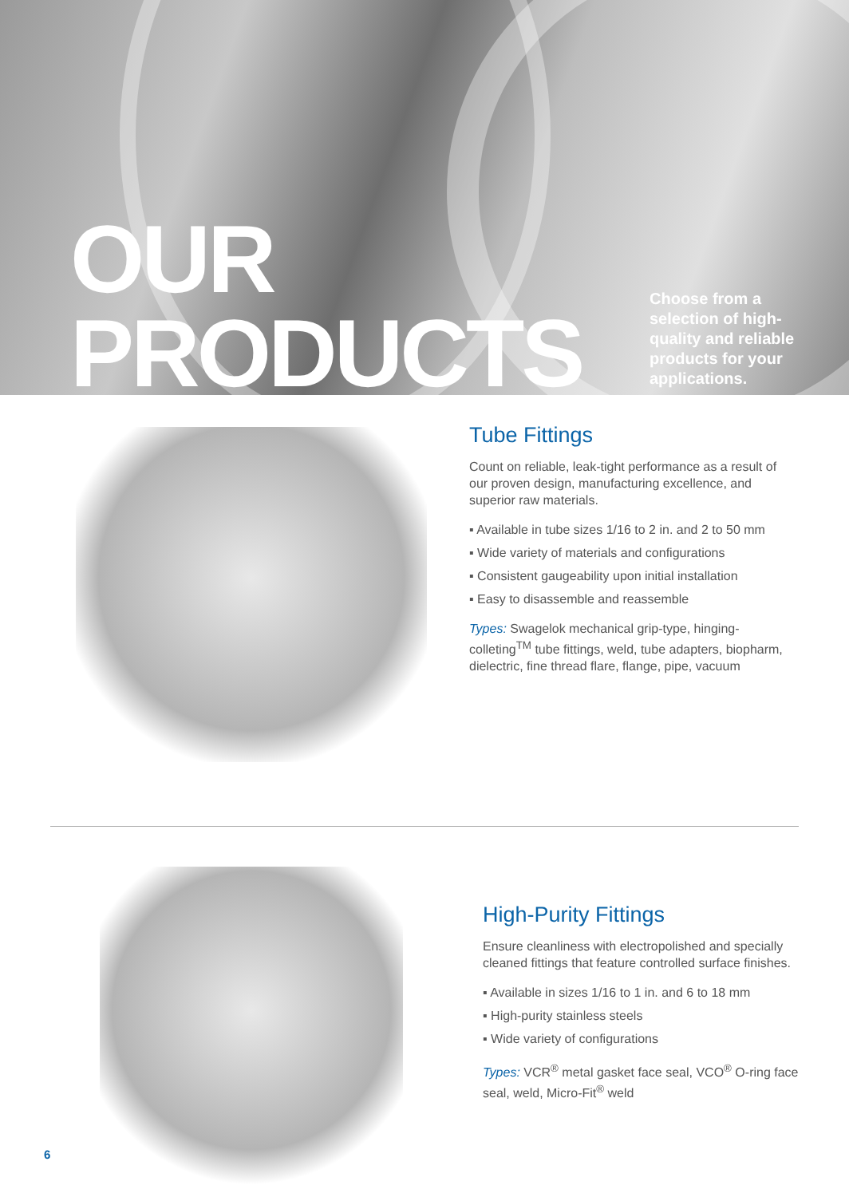OUR
PRODUCTS
Choose from a selection of high-quality and reliable products for your applications.
Tube Fittings
Count on reliable, leak-tight performance as a result of our proven design, manufacturing excellence, and superior raw materials.
▪ Available in tube sizes 1/16 to 2 in. and 2 to 50 mm
▪ Wide variety of materials and configurations
▪ Consistent gaugeability upon initial installation
▪ Easy to disassemble and reassemble
Types: Swagelok mechanical grip-type, hinging-colleting<sup>TM</sup> tube fittings, weld, tube adapters, biopharm, dielectric, fine thread flare, flange, pipe, vacuum
High-Purity Fittings
Ensure cleanliness with electropolished and specially cleaned fittings that feature controlled surface finishes.
▪ Available in sizes 1/16 to 1 in. and 6 to 18 mm
▪ High-purity stainless steels
▪ Wide variety of configurations
Types: VCR<sup>®</sup> metal gasket face seal, VCO<sup>®</sup> O-ring face seal, weld, Micro-Fit<sup>®</sup> weld
6